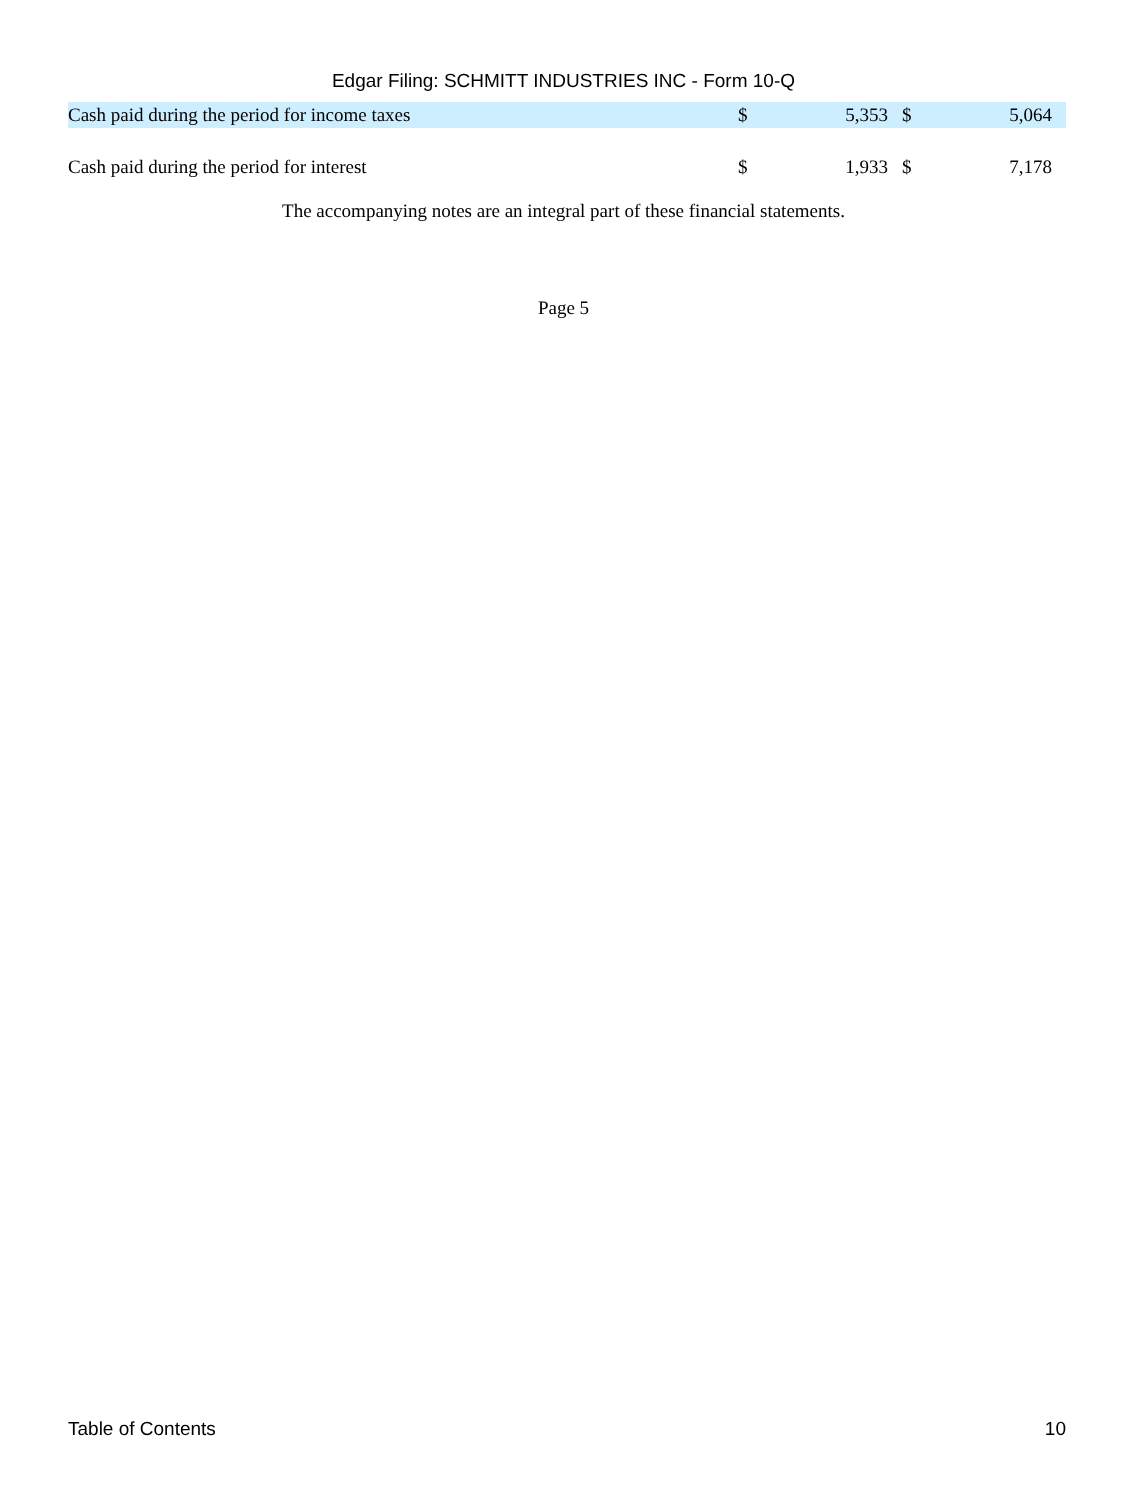Edgar Filing: SCHMITT INDUSTRIES INC - Form 10-Q
| Cash paid during the period for income taxes | $ | 5,353 | $ | 5,064 |
| Cash paid during the period for interest | $ | 1,933 | $ | 7,178 |
The accompanying notes are an integral part of these financial statements.
Page 5
Table of Contents 10